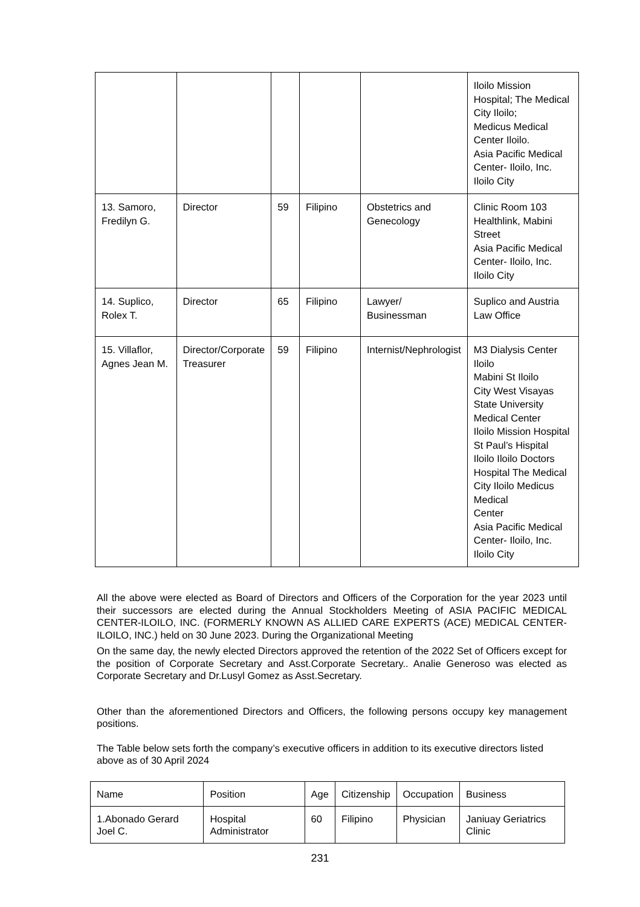| | | | | | Iloilo Mission Hospital; The Medical City Iloilo; Medicus Medical Center Iloilo. Asia Pacific Medical Center- Iloilo, Inc. Iloilo City |
| 13. Samoro, Fredilyn G. | Director | 59 | Filipino | Obstetrics and Genecology | Clinic Room 103 Healthlink, Mabini Street Asia Pacific Medical Center- Iloilo, Inc. Iloilo City |
| 14. Suplico, Rolex T. | Director | 65 | Filipino | Lawyer/ Businessman | Suplico and Austria Law Office |
| 15. Villaflor, Agnes Jean M. | Director/Corporate Treasurer | 59 | Filipino | Internist/Nephrologist | M3 Dialysis Center Iloilo Mabini St Iloilo City West Visayas State University Medical Center Iloilo Mission Hospital St Paul’s Hispital Iloilo Iloilo Doctors Hospital The Medical City Iloilo Medicus Medical Center Asia Pacific Medical Center- Iloilo, Inc. Iloilo City |
All the above were elected as Board of Directors and Officers of the Corporation for the year 2023 until their successors are elected during the Annual Stockholders Meeting of ASIA PACIFIC MEDICAL CENTER-ILOILO, INC. (FORMERLY KNOWN AS ALLIED CARE EXPERTS (ACE) MEDICAL CENTER-ILOILO, INC.) held on 30 June 2023. During the Organizational Meeting
On the same day, the newly elected Directors approved the retention of the 2022 Set of Officers except for the position of Corporate Secretary and Asst.Corporate Secretary.. Analie Generoso was elected as Corporate Secretary and Dr.Lusyl Gomez as Asst.Secretary.
Other than the aforementioned Directors and Officers, the following persons occupy key management positions.
The Table below sets forth the company’s executive officers in addition to its executive directors listed above as of 30 April 2024
| Name | Position | Age | Citizenship | Occupation | Business |
| 1.Abonado Gerard Joel C. | Hospital Administrator | 60 | Filipino | Physician | Janiuay Geriatrics Clinic |
231